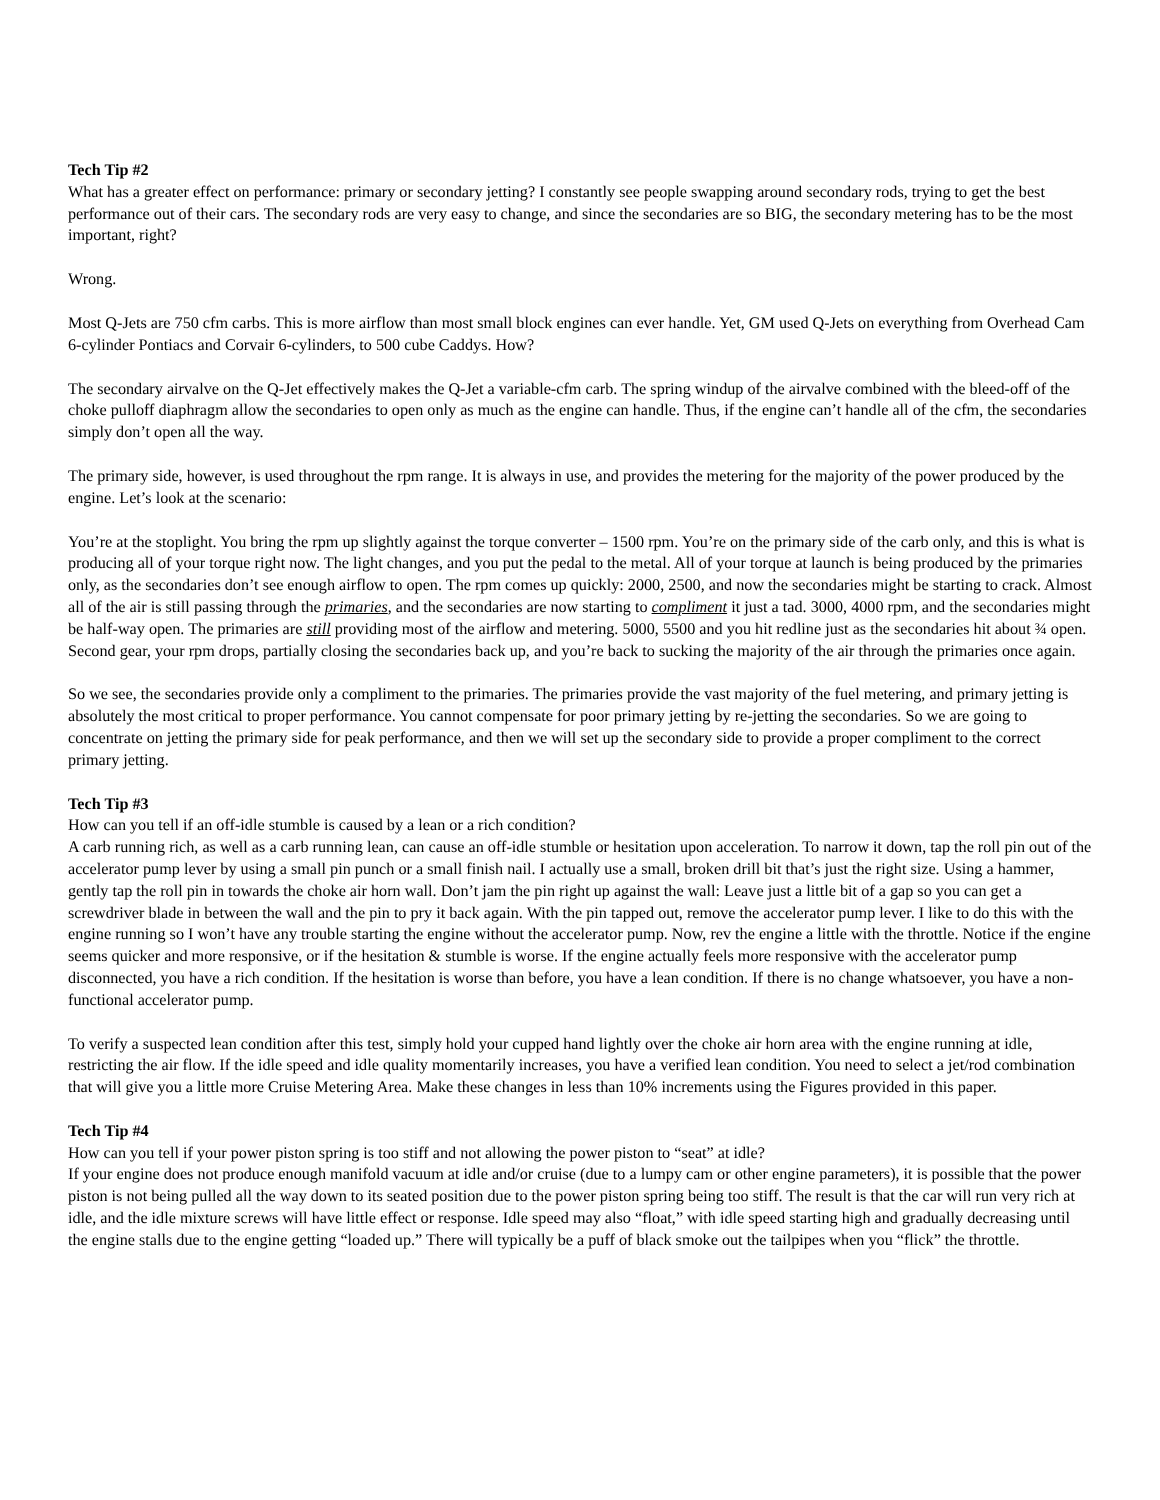Tech Tip #2
What has a greater effect on performance: primary or secondary jetting? I constantly see people swapping around secondary rods, trying to get the best performance out of their cars. The secondary rods are very easy to change, and since the secondaries are so BIG, the secondary metering has to be the most important, right?
Wrong.
Most Q-Jets are 750 cfm carbs. This is more airflow than most small block engines can ever handle. Yet, GM used Q-Jets on everything from Overhead Cam 6-cylinder Pontiacs and Corvair 6-cylinders, to 500 cube Caddys. How?
The secondary airvalve on the Q-Jet effectively makes the Q-Jet a variable-cfm carb. The spring windup of the airvalve combined with the bleed-off of the choke pulloff diaphragm allow the secondaries to open only as much as the engine can handle. Thus, if the engine can’t handle all of the cfm, the secondaries simply don’t open all the way.
The primary side, however, is used throughout the rpm range. It is always in use, and provides the metering for the majority of the power produced by the engine. Let’s look at the scenario:
You’re at the stoplight. You bring the rpm up slightly against the torque converter – 1500 rpm. You’re on the primary side of the carb only, and this is what is producing all of your torque right now. The light changes, and you put the pedal to the metal. All of your torque at launch is being produced by the primaries only, as the secondaries don’t see enough airflow to open. The rpm comes up quickly: 2000, 2500, and now the secondaries might be starting to crack. Almost all of the air is still passing through the primaries, and the secondaries are now starting to compliment it just a tad. 3000, 4000 rpm, and the secondaries might be half-way open. The primaries are still providing most of the airflow and metering. 5000, 5500 and you hit redline just as the secondaries hit about ¾ open. Second gear, your rpm drops, partially closing the secondaries back up, and you’re back to sucking the majority of the air through the primaries once again.
So we see, the secondaries provide only a compliment to the primaries. The primaries provide the vast majority of the fuel metering, and primary jetting is absolutely the most critical to proper performance. You cannot compensate for poor primary jetting by re-jetting the secondaries. So we are going to concentrate on jetting the primary side for peak performance, and then we will set up the secondary side to provide a proper compliment to the correct primary jetting.
Tech Tip #3
How can you tell if an off-idle stumble is caused by a lean or a rich condition?
A carb running rich, as well as a carb running lean, can cause an off-idle stumble or hesitation upon acceleration. To narrow it down, tap the roll pin out of the accelerator pump lever by using a small pin punch or a small finish nail. I actually use a small, broken drill bit that’s just the right size. Using a hammer, gently tap the roll pin in towards the choke air horn wall. Don’t jam the pin right up against the wall: Leave just a little bit of a gap so you can get a screwdriver blade in between the wall and the pin to pry it back again. With the pin tapped out, remove the accelerator pump lever. I like to do this with the engine running so I won’t have any trouble starting the engine without the accelerator pump. Now, rev the engine a little with the throttle. Notice if the engine seems quicker and more responsive, or if the hesitation & stumble is worse. If the engine actually feels more responsive with the accelerator pump disconnected, you have a rich condition. If the hesitation is worse than before, you have a lean condition. If there is no change whatsoever, you have a non-functional accelerator pump.
To verify a suspected lean condition after this test, simply hold your cupped hand lightly over the choke air horn area with the engine running at idle, restricting the air flow. If the idle speed and idle quality momentarily increases, you have a verified lean condition. You need to select a jet/rod combination that will give you a little more Cruise Metering Area. Make these changes in less than 10% increments using the Figures provided in this paper.
Tech Tip #4
How can you tell if your power piston spring is too stiff and not allowing the power piston to “seat” at idle?
If your engine does not produce enough manifold vacuum at idle and/or cruise (due to a lumpy cam or other engine parameters), it is possible that the power piston is not being pulled all the way down to its seated position due to the power piston spring being too stiff. The result is that the car will run very rich at idle, and the idle mixture screws will have little effect or response. Idle speed may also “float,” with idle speed starting high and gradually decreasing until the engine stalls due to the engine getting “loaded up.” There will typically be a puff of black smoke out the tailpipes when you “flick” the throttle.